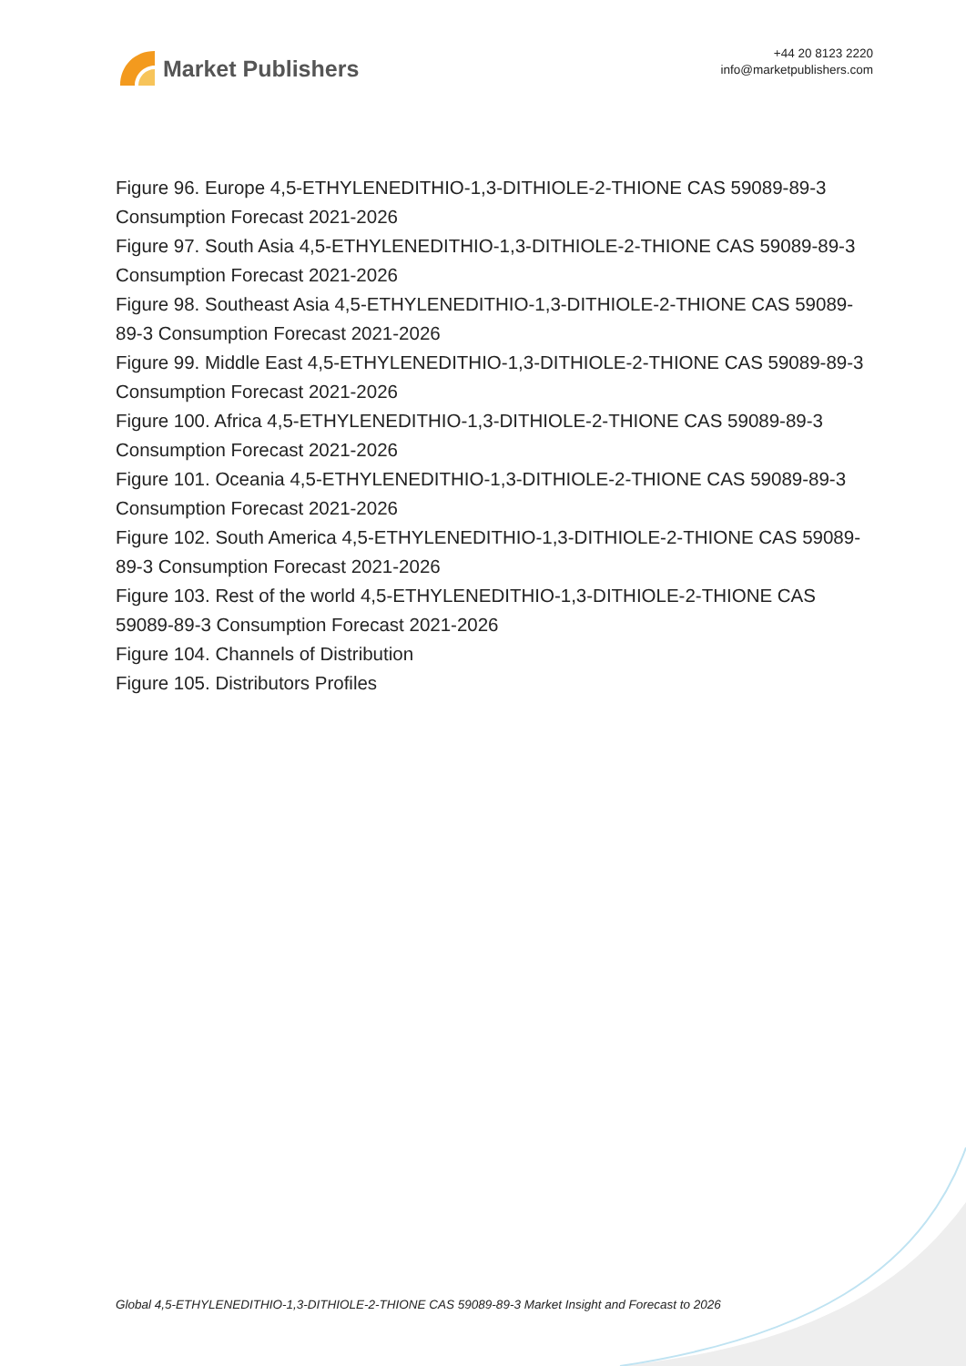Market Publishers
+44 20 8123 2220
info@marketpublishers.com
Figure 96. Europe 4,5-ETHYLENEDITHIO-1,3-DITHIOLE-2-THIONE CAS 59089-89-3 Consumption Forecast 2021-2026
Figure 97. South Asia 4,5-ETHYLENEDITHIO-1,3-DITHIOLE-2-THIONE CAS 59089-89-3 Consumption Forecast 2021-2026
Figure 98. Southeast Asia 4,5-ETHYLENEDITHIO-1,3-DITHIOLE-2-THIONE CAS 59089-89-3 Consumption Forecast 2021-2026
Figure 99. Middle East 4,5-ETHYLENEDITHIO-1,3-DITHIOLE-2-THIONE CAS 59089-89-3 Consumption Forecast 2021-2026
Figure 100. Africa 4,5-ETHYLENEDITHIO-1,3-DITHIOLE-2-THIONE CAS 59089-89-3 Consumption Forecast 2021-2026
Figure 101. Oceania 4,5-ETHYLENEDITHIO-1,3-DITHIOLE-2-THIONE CAS 59089-89-3 Consumption Forecast 2021-2026
Figure 102. South America 4,5-ETHYLENEDITHIO-1,3-DITHIOLE-2-THIONE CAS 59089-89-3 Consumption Forecast 2021-2026
Figure 103. Rest of the world 4,5-ETHYLENEDITHIO-1,3-DITHIOLE-2-THIONE CAS 59089-89-3 Consumption Forecast 2021-2026
Figure 104. Channels of Distribution
Figure 105. Distributors Profiles
Global 4,5-ETHYLENEDITHIO-1,3-DITHIOLE-2-THIONE CAS 59089-89-3 Market Insight and Forecast to 2026